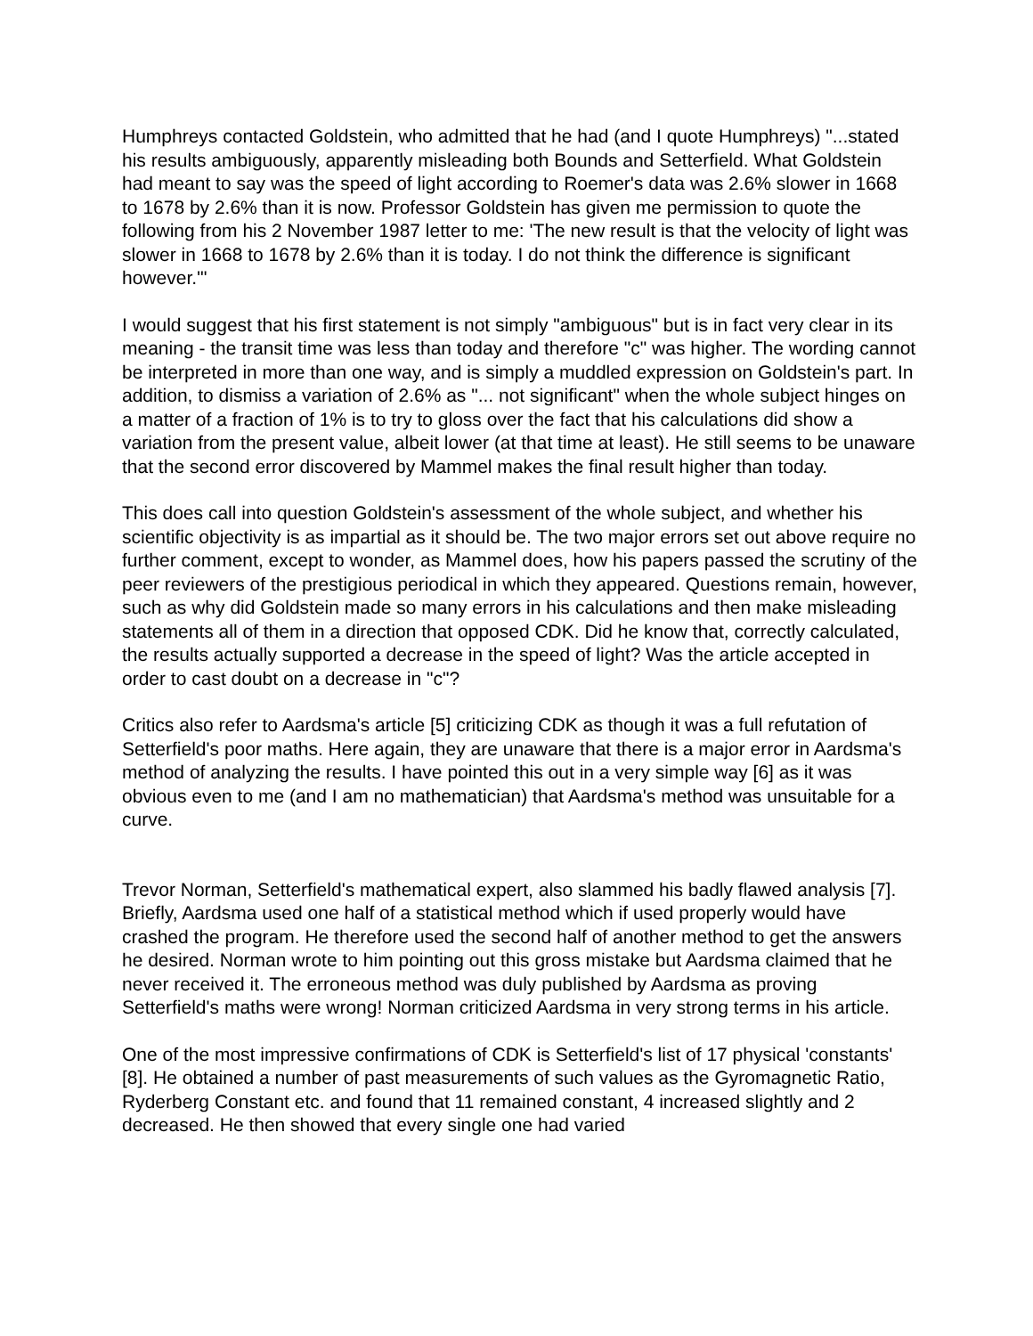Humphreys contacted Goldstein, who admitted that he had (and I quote Humphreys) "...stated his results ambiguously, apparently misleading both Bounds and Setterfield. What Goldstein had meant to say was the speed of light according to Roemer's data was 2.6% slower in 1668 to 1678 by 2.6% than it is now. Professor Goldstein has given me permission to quote the following from his 2 November 1987 letter to me: 'The new result is that the velocity of light was slower in 1668 to 1678 by 2.6% than it is today. I do not think the difference is significant however.'"
I would suggest that his first statement is not simply "ambiguous" but is in fact very clear in its meaning - the transit time was less than today and therefore "c" was higher. The wording cannot be interpreted in more than one way, and is simply a muddled expression on Goldstein's part. In addition, to dismiss a variation of 2.6% as "... not significant" when the whole subject hinges on a matter of a fraction of 1% is to try to gloss over the fact that his calculations did show a variation from the present value, albeit lower (at that time at least). He still seems to be unaware that the second error discovered by Mammel makes the final result higher than today.
This does call into question Goldstein's assessment of the whole subject, and whether his scientific objectivity is as impartial as it should be. The two major errors set out above require no further comment, except to wonder, as Mammel does, how his papers passed the scrutiny of the peer reviewers of the prestigious periodical in which they appeared. Questions remain, however, such as why did Goldstein made so many errors in his calculations and then make misleading statements all of them in a direction that opposed CDK. Did he know that, correctly calculated, the results actually supported a decrease in the speed of light? Was the article accepted in order to cast doubt on a decrease in "c"?
Critics also refer to Aardsma's article [5] criticizing CDK as though it was a full refutation of Setterfield's poor maths. Here again, they are unaware that there is a major error in Aardsma's method of analyzing the results. I have pointed this out in a very simple way [6] as it was obvious even to me (and I am no mathematician) that Aardsma's method was unsuitable for a curve.
Trevor Norman, Setterfield's mathematical expert, also slammed his badly flawed analysis [7]. Briefly, Aardsma used one half of a statistical method which if used properly would have crashed the program. He therefore used the second half of another method to get the answers he desired. Norman wrote to him pointing out this gross mistake but Aardsma claimed that he never received it. The erroneous method was duly published by Aardsma as proving Setterfield's maths were wrong! Norman criticized Aardsma in very strong terms in his article.
One of the most impressive confirmations of CDK is Setterfield's list of 17 physical 'constants' [8]. He obtained a number of past measurements of such values as the Gyromagnetic Ratio, Ryderberg Constant etc. and found that 11 remained constant, 4 increased slightly and 2 decreased. He then showed that every single one had varied